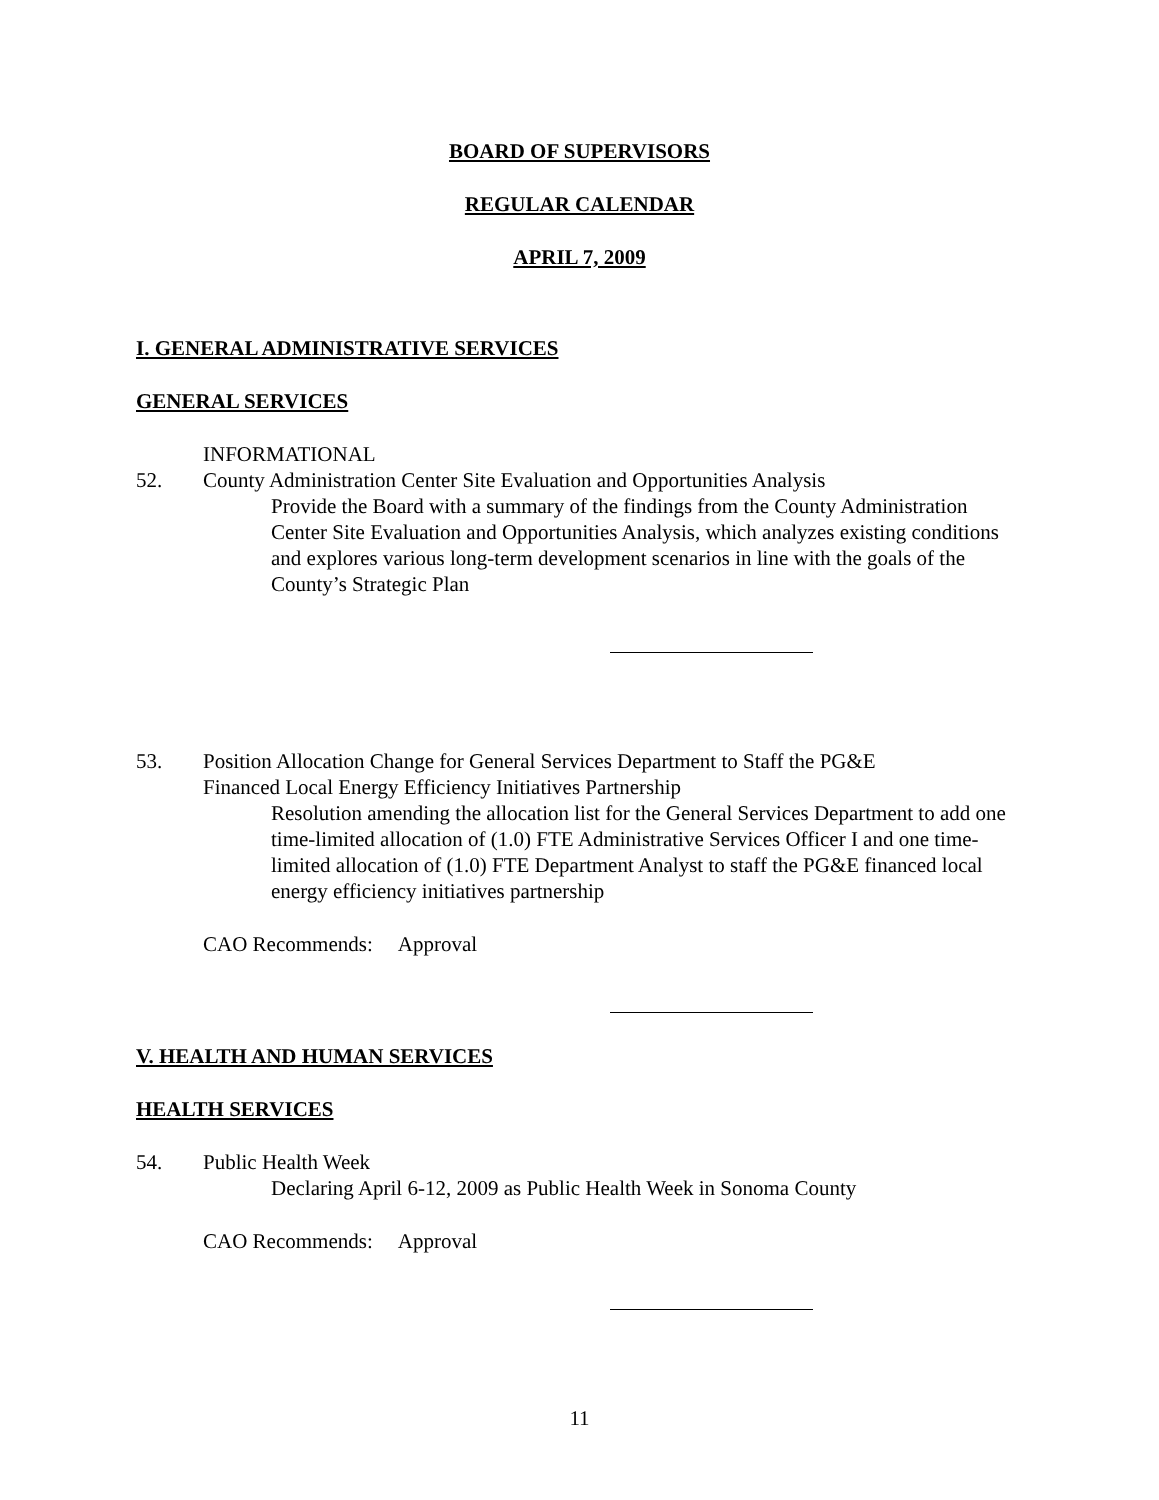BOARD OF SUPERVISORS
REGULAR CALENDAR
APRIL 7, 2009
I. GENERAL ADMINISTRATIVE SERVICES
GENERAL SERVICES
INFORMATIONAL
52. County Administration Center Site Evaluation and Opportunities Analysis
Provide the Board with a summary of the findings from the County Administration Center Site Evaluation and Opportunities Analysis, which analyzes existing conditions and explores various long-term development scenarios in line with the goals of the County’s Strategic Plan
53. Position Allocation Change for General Services Department to Staff the PG&E
Financed Local Energy Efficiency Initiatives Partnership
Resolution amending the allocation list for the General Services Department to add one time-limited allocation of (1.0) FTE Administrative Services Officer I and one time-limited allocation of (1.0) FTE Department Analyst to staff the PG&E financed local energy efficiency initiatives partnership
CAO Recommends: Approval
V. HEALTH AND HUMAN SERVICES
HEALTH SERVICES
54. Public Health Week
Declaring April 6-12, 2009 as Public Health Week in Sonoma County
CAO Recommends: Approval
11